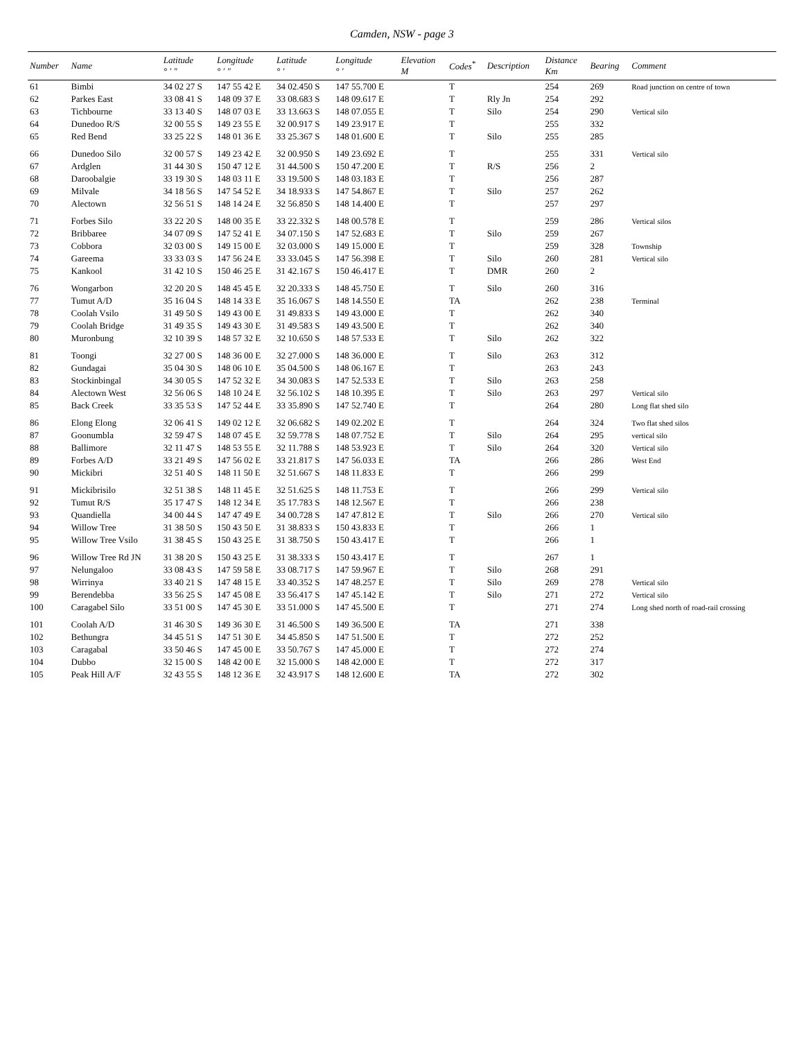Camden, NSW - page 3
| Number | Name | Latitude ° ′ ″ | Longitude ° ′ ″ | Latitude ° ′ | Longitude ° ′ | Elevation M | Codes<sup>*</sup> | Description | Distance Km | Bearing | Comment |
| --- | --- | --- | --- | --- | --- | --- | --- | --- | --- | --- | --- |
| 61 | Bimbi | 34 02 27 S | 147 55 42 E | 34 02.450 S | 147 55.700 E | | T | | 254 | 269 | Road junction on centre of town |
| 62 | Parkes East | 33 08 41 S | 148 09 37 E | 33 08.683 S | 148 09.617 E | | T | Rly Jn | 254 | 292 | |
| 63 | Tichbourne | 33 13 40 S | 148 07 03 E | 33 13.663 S | 148 07.055 E | | T | Silo | 254 | 290 | Vertical silo |
| 64 | Dunedoo R/S | 32 00 55 S | 149 23 55 E | 32 00.917 S | 149 23.917 E | | T | | 255 | 332 | |
| 65 | Red Bend | 33 25 22 S | 148 01 36 E | 33 25.367 S | 148 01.600 E | | T | Silo | 255 | 285 | |
| 66 | Dunedoo Silo | 32 00 57 S | 149 23 42 E | 32 00.950 S | 149 23.692 E | | T | | 255 | 331 | Vertical silo |
| 67 | Ardglen | 31 44 30 S | 150 47 12 E | 31 44.500 S | 150 47.200 E | | T | R/S | 256 | 2 | |
| 68 | Daroobalgie | 33 19 30 S | 148 03 11 E | 33 19.500 S | 148 03.183 E | | T | | 256 | 287 | |
| 69 | Milvale | 34 18 56 S | 147 54 52 E | 34 18.933 S | 147 54.867 E | | T | Silo | 257 | 262 | |
| 70 | Alectown | 32 56 51 S | 148 14 24 E | 32 56.850 S | 148 14.400 E | | T | | 257 | 297 | |
| 71 | Forbes Silo | 33 22 20 S | 148 00 35 E | 33 22.332 S | 148 00.578 E | | T | | 259 | 286 | Vertical silos |
| 72 | Bribbaree | 34 07 09 S | 147 52 41 E | 34 07.150 S | 147 52.683 E | | T | Silo | 259 | 267 | |
| 73 | Cobbora | 32 03 00 S | 149 15 00 E | 32 03.000 S | 149 15.000 E | | T | | 259 | 328 | Township |
| 74 | Gareema | 33 33 03 S | 147 56 24 E | 33 33.045 S | 147 56.398 E | | T | Silo | 260 | 281 | Vertical silo |
| 75 | Kankool | 31 42 10 S | 150 46 25 E | 31 42.167 S | 150 46.417 E | | T | DMR | 260 | 2 | |
| 76 | Wongarbon | 32 20 20 S | 148 45 45 E | 32 20.333 S | 148 45.750 E | | T | Silo | 260 | 316 | |
| 77 | Tumut A/D | 35 16 04 S | 148 14 33 E | 35 16.067 S | 148 14.550 E | | TA | | 262 | 238 | Terminal |
| 78 | Coolah Vsilo | 31 49 50 S | 149 43 00 E | 31 49.833 S | 149 43.000 E | | T | | 262 | 340 | |
| 79 | Coolah Bridge | 31 49 35 S | 149 43 30 E | 31 49.583 S | 149 43.500 E | | T | | 262 | 340 | |
| 80 | Muronbung | 32 10 39 S | 148 57 32 E | 32 10.650 S | 148 57.533 E | | T | Silo | 262 | 322 | |
| 81 | Toongi | 32 27 00 S | 148 36 00 E | 32 27.000 S | 148 36.000 E | | T | Silo | 263 | 312 | |
| 82 | Gundagai | 35 04 30 S | 148 06 10 E | 35 04.500 S | 148 06.167 E | | T | | 263 | 243 | |
| 83 | Stockinbingal | 34 30 05 S | 147 52 32 E | 34 30.083 S | 147 52.533 E | | T | Silo | 263 | 258 | |
| 84 | Alectown West | 32 56 06 S | 148 10 24 E | 32 56.102 S | 148 10.395 E | | T | Silo | 263 | 297 | Vertical silo |
| 85 | Back Creek | 33 35 53 S | 147 52 44 E | 33 35.890 S | 147 52.740 E | | T | | 264 | 280 | Long flat shed silo |
| 86 | Elong Elong | 32 06 41 S | 149 02 12 E | 32 06.682 S | 149 02.202 E | | T | | 264 | 324 | Two flat shed silos |
| 87 | Goonumbla | 32 59 47 S | 148 07 45 E | 32 59.778 S | 148 07.752 E | | T | Silo | 264 | 295 | vertical silo |
| 88 | Ballimore | 32 11 47 S | 148 53 55 E | 32 11.788 S | 148 53.923 E | | T | Silo | 264 | 320 | Vertical silo |
| 89 | Forbes A/D | 33 21 49 S | 147 56 02 E | 33 21.817 S | 147 56.033 E | | TA | | 266 | 286 | West End |
| 90 | Mickibri | 32 51 40 S | 148 11 50 E | 32 51.667 S | 148 11.833 E | | T | | 266 | 299 | |
| 91 | Mickibrisilo | 32 51 38 S | 148 11 45 E | 32 51.625 S | 148 11.753 E | | T | | 266 | 299 | Vertical silo |
| 92 | Tumut R/S | 35 17 47 S | 148 12 34 E | 35 17.783 S | 148 12.567 E | | T | | 266 | 238 | |
| 93 | Quandiella | 34 00 44 S | 147 47 49 E | 34 00.728 S | 147 47.812 E | | T | Silo | 266 | 270 | Vertical silo |
| 94 | Willow Tree | 31 38 50 S | 150 43 50 E | 31 38.833 S | 150 43.833 E | | T | | 266 | 1 | |
| 95 | Willow Tree Vsilo | 31 38 45 S | 150 43 25 E | 31 38.750 S | 150 43.417 E | | T | | 266 | 1 | |
| 96 | Willow Tree Rd JN | 31 38 20 S | 150 43 25 E | 31 38.333 S | 150 43.417 E | | T | | 267 | 1 | |
| 97 | Nelungaloo | 33 08 43 S | 147 59 58 E | 33 08.717 S | 147 59.967 E | | T | Silo | 268 | 291 | |
| 98 | Wirrinya | 33 40 21 S | 147 48 15 E | 33 40.352 S | 147 48.257 E | | T | Silo | 269 | 278 | Vertical silo |
| 99 | Berendebba | 33 56 25 S | 147 45 08 E | 33 56.417 S | 147 45.142 E | | T | Silo | 271 | 272 | Vertical silo |
| 100 | Caragabel Silo | 33 51 00 S | 147 45 30 E | 33 51.000 S | 147 45.500 E | | T | | 271 | 274 | Long shed north of road-rail crossing |
| 101 | Coolah A/D | 31 46 30 S | 149 36 30 E | 31 46.500 S | 149 36.500 E | | TA | | 271 | 338 | |
| 102 | Bethungra | 34 45 51 S | 147 51 30 E | 34 45.850 S | 147 51.500 E | | T | | 272 | 252 | |
| 103 | Caragabal | 33 50 46 S | 147 45 00 E | 33 50.767 S | 147 45.000 E | | T | | 272 | 274 | |
| 104 | Dubbo | 32 15 00 S | 148 42 00 E | 32 15.000 S | 148 42.000 E | | T | | 272 | 317 | |
| 105 | Peak Hill A/F | 32 43 55 S | 148 12 36 E | 32 43.917 S | 148 12.600 E | | TA | | 272 | 302 | |